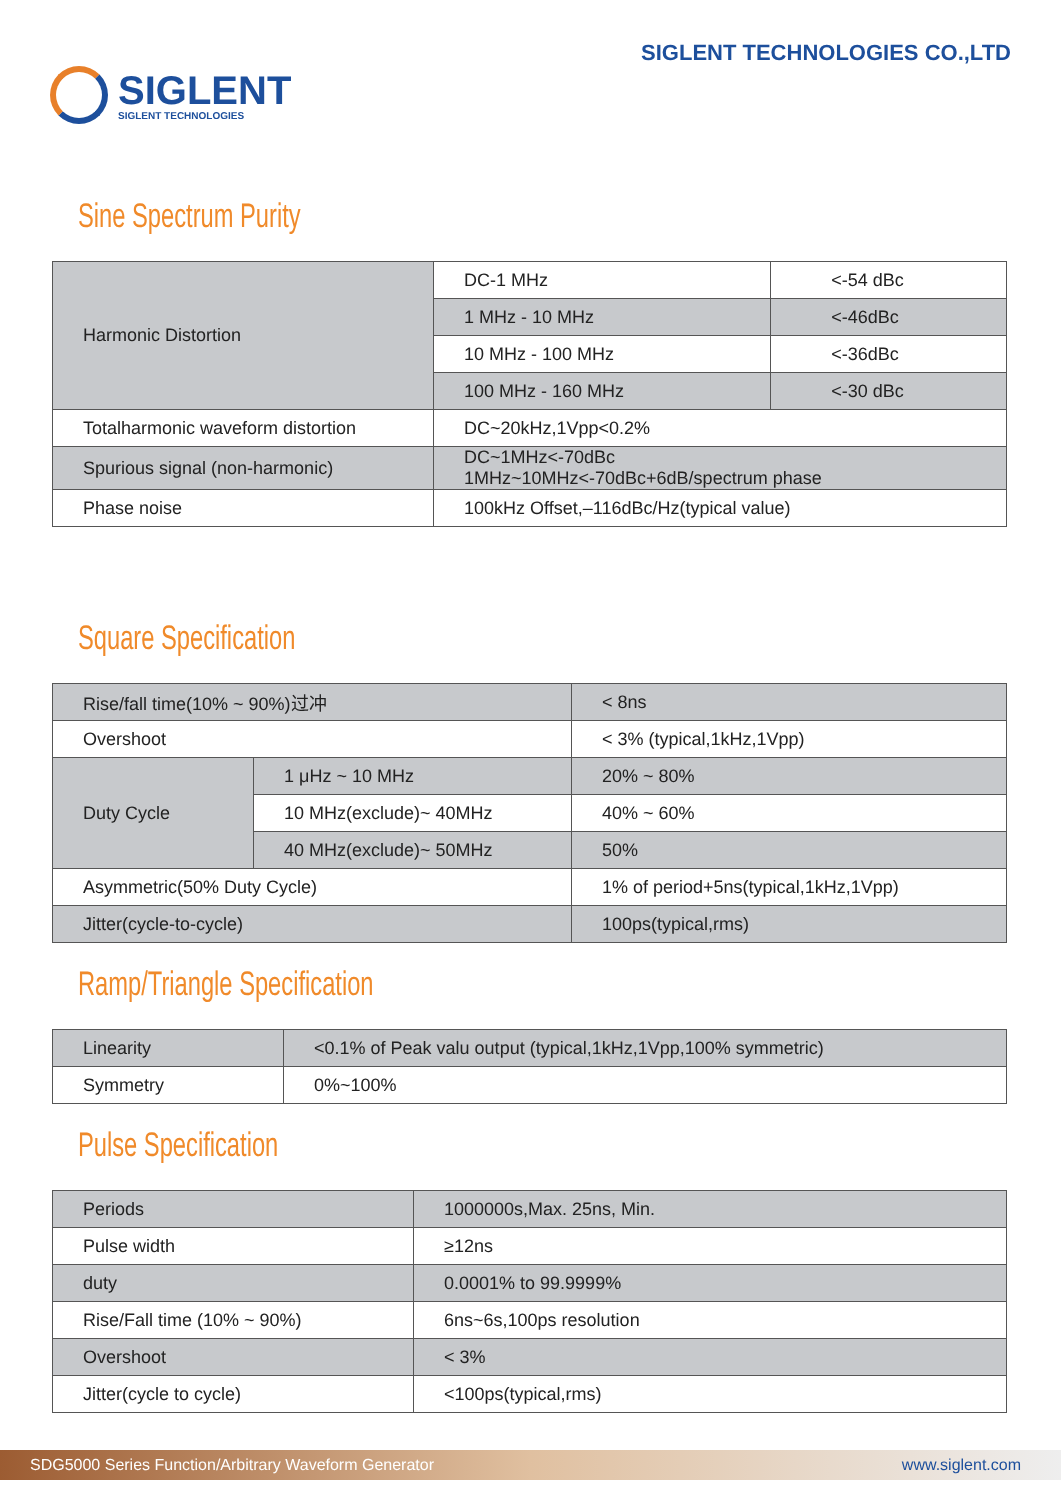SIGLENT
SIGLENT TECHNOLOGIES
SIGLENT TECHNOLOGIES CO.,LTD
Sine Spectrum Purity
| Harmonic Distortion | DC-1 MHz | <-54 dBc |
| | 1 MHz - 10 MHz | <-46dBc |
| | 10 MHz - 100 MHz | <-36dBc |
| | 100 MHz - 160 MHz | <-30 dBc |
| Totalharmonic waveform distortion | DC~20kHz,1Vpp<0.2% | |
| Spurious signal (non-harmonic) | DC~1MHz<-70dBc 1MHz~10MHz<-70dBc+6dB/spectrum phase | |
| Phase noise | 100kHz Offset,–116dBc/Hz(typical value) | |
Square Specification
| Rise/fall time(10% ~ 90%)过冲 | | < 8ns |
| Overshoot | | < 3% (typical,1kHz,1Vpp) |
| Duty Cycle | 1 μHz ~ 10 MHz | 20% ~ 80% |
| | 10 MHz(exclude)~ 40MHz | 40% ~ 60% |
| | 40 MHz(exclude)~ 50MHz | 50% |
| Asymmetric(50% Duty Cycle) | | 1% of period+5ns(typical,1kHz,1Vpp) |
| Jitter(cycle-to-cycle) | | 100ps(typical,rms) |
Ramp/Triangle Specification
| Linearity | <0.1% of Peak valu output (typical,1kHz,1Vpp,100% symmetric) |
| Symmetry | 0%~100% |
Pulse Specification
| Periods | 1000000s,Max. 25ns, Min. |
| Pulse width | ≥12ns |
| duty | 0.0001% to 99.9999% |
| Rise/Fall time (10% ~ 90%) | 6ns~6s,100ps resolution |
| Overshoot | < 3% |
| Jitter(cycle to cycle) | <100ps(typical,rms) |
SDG5000 Series Function/Arbitrary Waveform Generator www.siglent.com